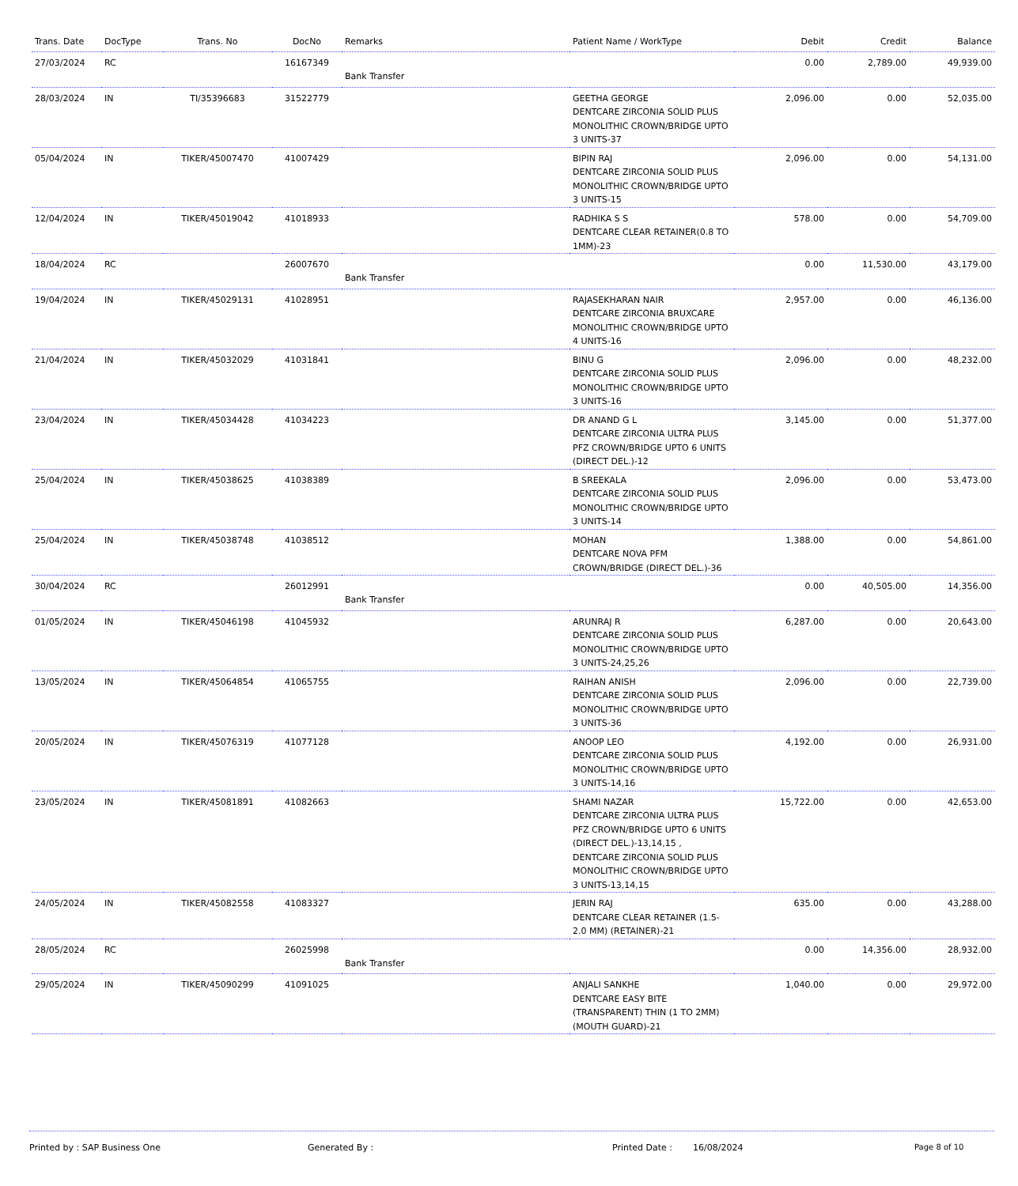| Trans. Date | DocType | Trans. No | DocNo | Remarks | Patient Name / WorkType | Debit | Credit | Balance |
| --- | --- | --- | --- | --- | --- | --- | --- | --- |
| 27/03/2024 | RC | | 16167349 | Bank Transfer | | 0.00 | 2,789.00 | 49,939.00 |
| 28/03/2024 | IN | TI/35396683 | 31522779 | | GEETHA GEORGE DENTCARE ZIRCONIA SOLID PLUS MONOLITHIC CROWN/BRIDGE UPTO 3 UNITS-37 | 2,096.00 | 0.00 | 52,035.00 |
| 05/04/2024 | IN | TIKER/45007470 | 41007429 | | BIPIN RAJ DENTCARE ZIRCONIA SOLID PLUS MONOLITHIC CROWN/BRIDGE UPTO 3 UNITS-15 | 2,096.00 | 0.00 | 54,131.00 |
| 12/04/2024 | IN | TIKER/45019042 | 41018933 | | RADHIKA S S DENTCARE CLEAR RETAINER(0.8 TO 1MM)-23 | 578.00 | 0.00 | 54,709.00 |
| 18/04/2024 | RC | | 26007670 | Bank Transfer | | 0.00 | 11,530.00 | 43,179.00 |
| 19/04/2024 | IN | TIKER/45029131 | 41028951 | | RAJASEKHARAN NAIR DENTCARE ZIRCONIA BRUXCARE MONOLITHIC CROWN/BRIDGE UPTO 4 UNITS-16 | 2,957.00 | 0.00 | 46,136.00 |
| 21/04/2024 | IN | TIKER/45032029 | 41031841 | | BINU G DENTCARE ZIRCONIA SOLID PLUS MONOLITHIC CROWN/BRIDGE UPTO 3 UNITS-16 | 2,096.00 | 0.00 | 48,232.00 |
| 23/04/2024 | IN | TIKER/45034428 | 41034223 | | DR ANAND G L DENTCARE ZIRCONIA ULTRA PLUS PFZ CROWN/BRIDGE UPTO 6 UNITS (DIRECT DEL.)-12 | 3,145.00 | 0.00 | 51,377.00 |
| 25/04/2024 | IN | TIKER/45038625 | 41038389 | | B SREEKALA DENTCARE ZIRCONIA SOLID PLUS MONOLITHIC CROWN/BRIDGE UPTO 3 UNITS-14 | 2,096.00 | 0.00 | 53,473.00 |
| 25/04/2024 | IN | TIKER/45038748 | 41038512 | | MOHAN DENTCARE NOVA PFM CROWN/BRIDGE (DIRECT DEL.)-36 | 1,388.00 | 0.00 | 54,861.00 |
| 30/04/2024 | RC | | 26012991 | Bank Transfer | | 0.00 | 40,505.00 | 14,356.00 |
| 01/05/2024 | IN | TIKER/45046198 | 41045932 | | ARUNRAJ R DENTCARE ZIRCONIA SOLID PLUS MONOLITHIC CROWN/BRIDGE UPTO 3 UNITS-24,25,26 | 6,287.00 | 0.00 | 20,643.00 |
| 13/05/2024 | IN | TIKER/45064854 | 41065755 | | RAIHAN ANISH DENTCARE ZIRCONIA SOLID PLUS MONOLITHIC CROWN/BRIDGE UPTO 3 UNITS-36 | 2,096.00 | 0.00 | 22,739.00 |
| 20/05/2024 | IN | TIKER/45076319 | 41077128 | | ANOOP LEO DENTCARE ZIRCONIA SOLID PLUS MONOLITHIC CROWN/BRIDGE UPTO 3 UNITS-14,16 | 4,192.00 | 0.00 | 26,931.00 |
| 23/05/2024 | IN | TIKER/45081891 | 41082663 | | SHAMI NAZAR DENTCARE ZIRCONIA ULTRA PLUS PFZ CROWN/BRIDGE UPTO 6 UNITS (DIRECT DEL.)-13,14,15 , DENTCARE ZIRCONIA SOLID PLUS MONOLITHIC CROWN/BRIDGE UPTO 3 UNITS-13,14,15 | 15,722.00 | 0.00 | 42,653.00 |
| 24/05/2024 | IN | TIKER/45082558 | 41083327 | | JERIN RAJ DENTCARE CLEAR RETAINER (1.5-2.0 MM) (RETAINER)-21 | 635.00 | 0.00 | 43,288.00 |
| 28/05/2024 | RC | | 26025998 | Bank Transfer | | 0.00 | 14,356.00 | 28,932.00 |
| 29/05/2024 | IN | TIKER/45090299 | 41091025 | | ANJALI SANKHE DENTCARE EASY BITE (TRANSPARENT) THIN (1 TO 2MM) (MOUTH GUARD)-21 | 1,040.00 | 0.00 | 29,972.00 |
Printed by : SAP Business One Generated By : Printed Date : 16/08/2024 Page 8 of 10